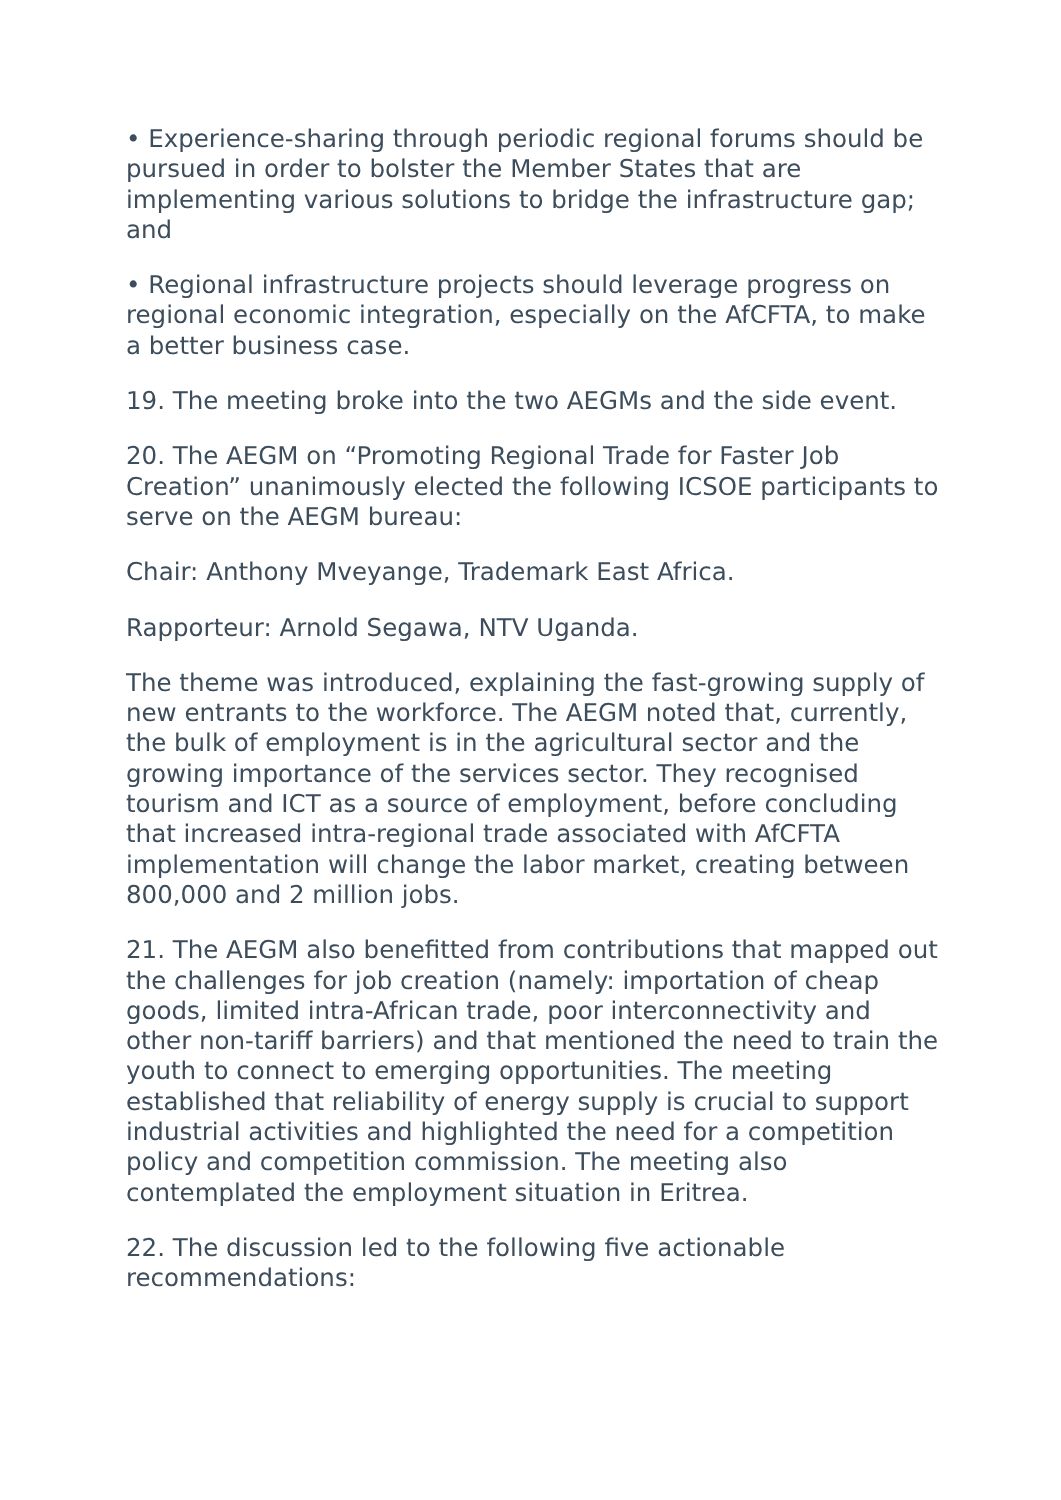• Experience-sharing through periodic regional forums should be pursued in order to bolster the Member States that are implementing various solutions to bridge the infrastructure gap; and
• Regional infrastructure projects should leverage progress on regional economic integration, especially on the AfCFTA, to make a better business case.
19. The meeting broke into the two AEGMs and the side event.
20. The AEGM on “Promoting Regional Trade for Faster Job Creation” unanimously elected the following ICSOE participants to serve on the AEGM bureau:
Chair: Anthony Mveyange, Trademark East Africa.
Rapporteur: Arnold Segawa, NTV Uganda.
The theme was introduced, explaining the fast-growing supply of new entrants to the workforce. The AEGM noted that, currently, the bulk of employment is in the agricultural sector and the growing importance of the services sector. They recognised tourism and ICT as a source of employment, before concluding that increased intra-regional trade associated with AfCFTA implementation will change the labor market, creating between 800,000 and 2 million jobs.
21. The AEGM also benefitted from contributions that mapped out the challenges for job creation (namely: importation of cheap goods, limited intra-African trade, poor interconnectivity and other non-tariff barriers) and that mentioned the need to train the youth to connect to emerging opportunities. The meeting established that reliability of energy supply is crucial to support industrial activities and highlighted the need for a competition policy and competition commission. The meeting also contemplated the employment situation in Eritrea.
22. The discussion led to the following five actionable recommendations: